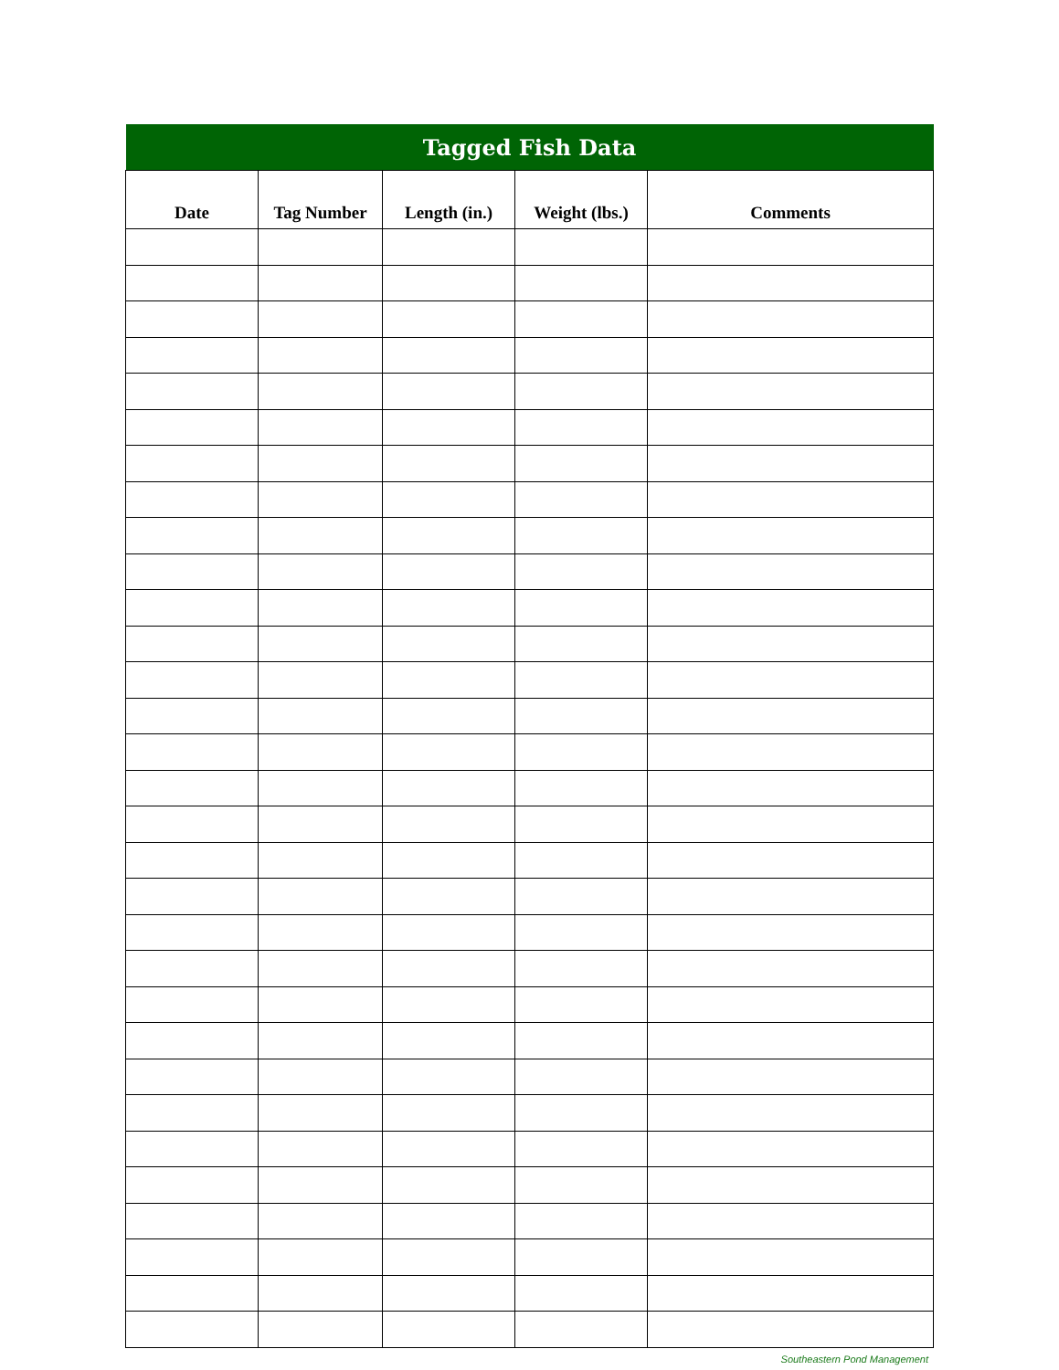| Tagged Fish Data | | | | |
| --- | --- | --- | --- | --- |
| Date | Tag Number | Length (in.) | Weight (lbs.) | Comments |
Southeastern Pond Management